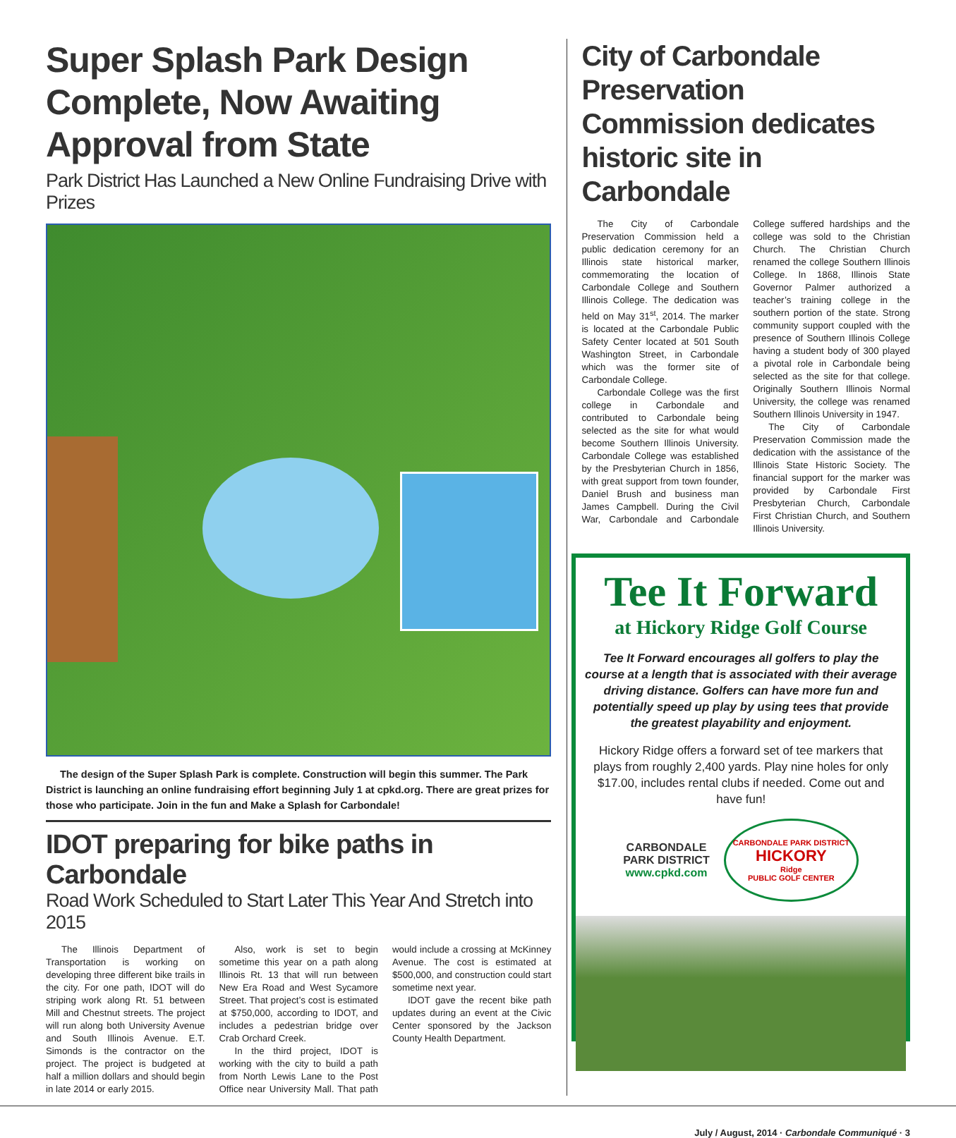Super Splash Park Design Complete, Now Awaiting Approval from State
Park District Has Launched a New Online Fundraising Drive with Prizes
The design of the Super Splash Park is complete. Construction will begin this summer. The Park District is launching an online fundraising effort beginning July 1 at cpkd.org. There are great prizes for those who participate. Join in the fun and Make a Splash for Carbondale!
IDOT preparing for bike paths in Carbondale
Road Work Scheduled to Start Later This Year And Stretch into 2015
The Illinois Department of Transportation is working on developing three different bike trails in the city. For one path, IDOT will do striping work along Rt. 51 between Mill and Chestnut streets. The project will run along both University Avenue and South Illinois Avenue. E.T. Simonds is the contractor on the project. The project is budgeted at half a million dollars and should begin in late 2014 or early 2015.
Also, work is set to begin sometime this year on a path along Illinois Rt. 13 that will run between New Era Road and West Sycamore Street. That project’s cost is estimated at $750,000, according to IDOT, and includes a pedestrian bridge over Crab Orchard Creek.
In the third project, IDOT is working with the city to build a path from North Lewis Lane to the Post Office near University Mall. That path would include a crossing at McKinney Avenue. The cost is estimated at $500,000, and construction could start sometime next year.
IDOT gave the recent bike path updates during an event at the Civic Center sponsored by the Jackson County Health Department.
City of Carbondale Preservation Commission dedicates historic site in Carbondale
The City of Carbondale Preservation Commission held a public dedication ceremony for an Illinois state historical marker, commemorating the location of Carbondale College and Southern Illinois College. The dedication was held on May 31<sup>st</sup>, 2014. The marker is located at the Carbondale Public Safety Center located at 501 South Washington Street, in Carbondale which was the former site of Carbondale College.
Carbondale College was the first college in Carbondale and contributed to Carbondale being selected as the site for what would become Southern Illinois University. Carbondale College was established by the Presbyterian Church in 1856, with great support from town founder, Daniel Brush and business man James Campbell. During the Civil War, Carbondale and Carbondale College suffered hardships and the college was sold to the Christian Church. The Christian Church renamed the college Southern Illinois College. In 1868, Illinois State Governor Palmer authorized a teacher’s training college in the southern portion of the state. Strong community support coupled with the presence of Southern Illinois College having a student body of 300 played a pivotal role in Carbondale being selected as the site for that college. Originally Southern Illinois Normal University, the college was renamed Southern Illinois University in 1947.
The City of Carbondale Preservation Commission made the dedication with the assistance of the Illinois State Historic Society. The financial support for the marker was provided by Carbondale First Presbyterian Church, Carbondale First Christian Church, and Southern Illinois University.
Tee It Forward
at Hickory Ridge Golf Course
Tee It Forward encourages all golfers to play the course at a length that is associated with their average driving distance. Golfers can have more fun and potentially speed up play by using tees that provide the greatest playability and enjoyment.
Hickory Ridge offers a forward set of tee markers that plays from roughly 2,400 yards. Play nine holes for only $17.00, includes rental clubs if needed. Come out and have fun!
CARBONDALE
PARK DISTRICT
www.cpkd.com
CARBONDALE PARK DISTRICT
HICKORY
Ridge
PUBLIC GOLF CENTER
July / August, 2014 · Carbondale Communiqué · 3